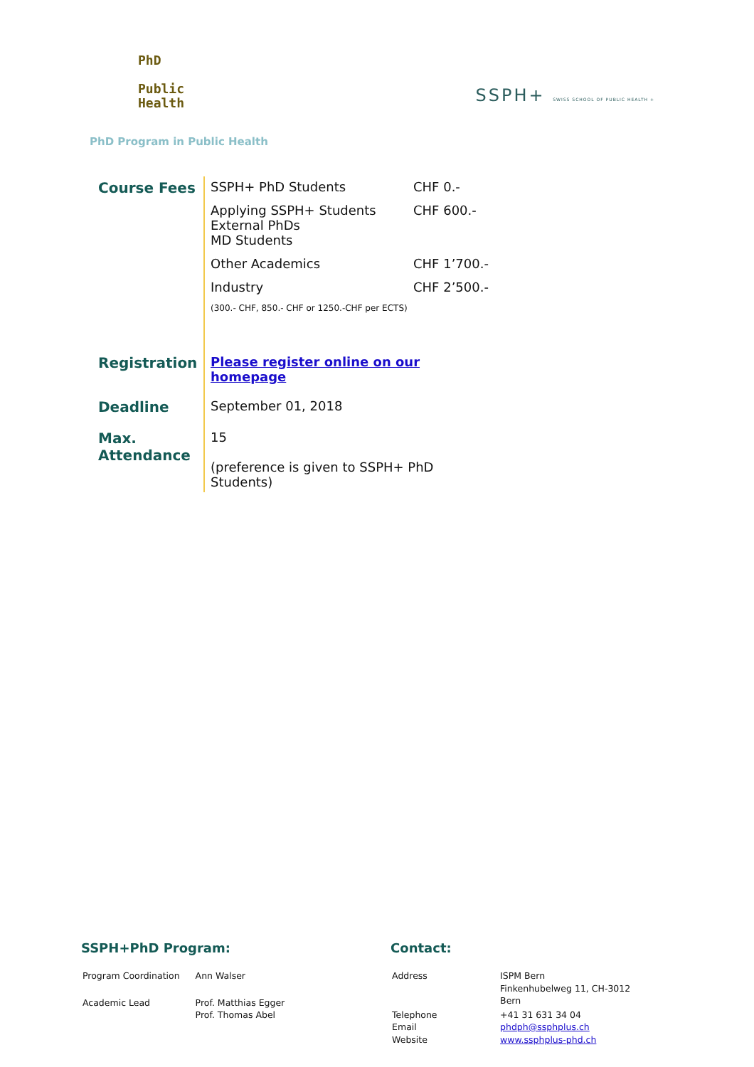PhD
Public
Health
SSPH+ SWISS SCHOOL OF PUBLIC HEALTH +
PhD Program in Public Health
| Course Fees | / SSPH+ PhD Students / CHF 0.- / / Applying SSPH+ Students External PhDs MD Students / CHF 600.- / / Other Academics / CHF 1’700.- / / Industry / CHF 2’500.- / / (300.- CHF, 850.- CHF or 1250.-CHF per ECTS) / / |
| Registration | Please register online on our homepage |
| Deadline | September 01, 2018 |
| Max. Attendance | 15 (preference is given to SSPH+ PhD Students) |
SSPH+PhD Program:
| Program Coordination | Ann Walser |
| Academic Lead | Prof. Matthias Egger Prof. Thomas Abel |
Contact:
| Address | ISPM Bern Finkenhubelweg 11, CH-3012 Bern |
| Telephone Email Website | +41 31 631 34 04 phdph@ssphplus.ch www.ssphplus-phd.ch |